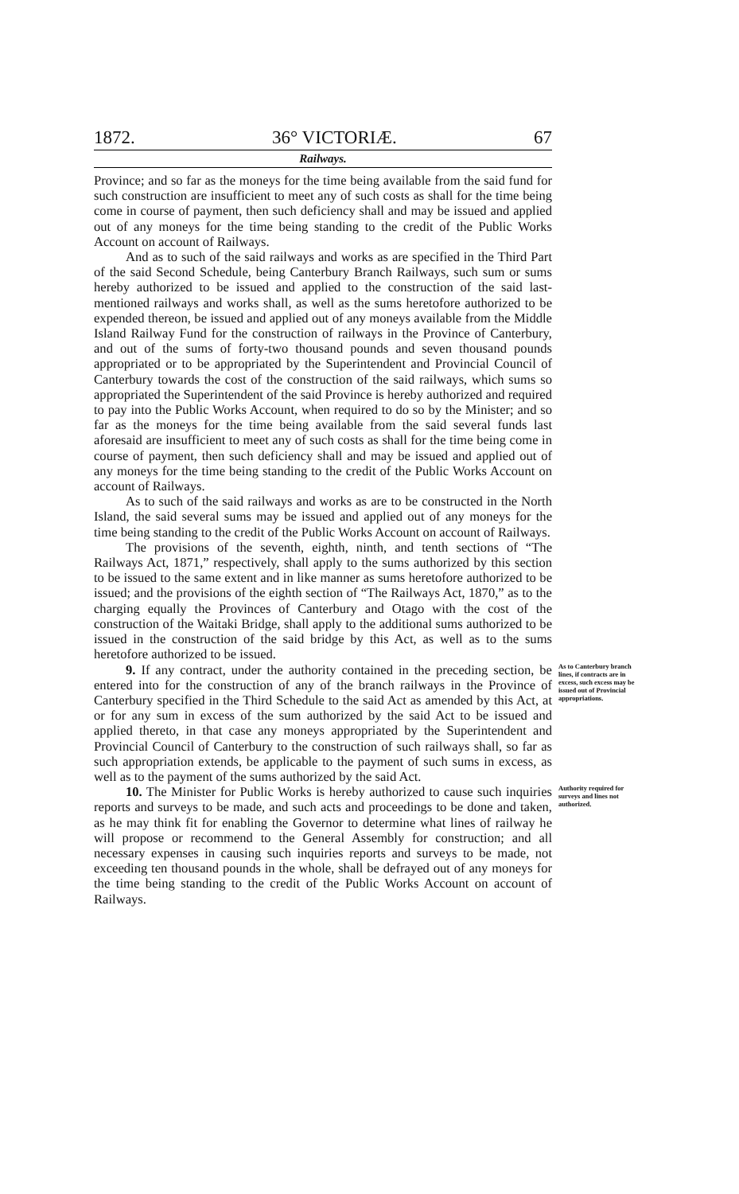1872. 36° VICTORIÆ. 67
Railways.
Province; and so far as the moneys for the time being available from the said fund for such construction are insufficient to meet any of such costs as shall for the time being come in course of payment, then such deficiency shall and may be issued and applied out of any moneys for the time being standing to the credit of the Public Works Account on account of Railways.
And as to such of the said railways and works as are specified in the Third Part of the said Second Schedule, being Canterbury Branch Railways, such sum or sums hereby authorized to be issued and applied to the construction of the said last-mentioned railways and works shall, as well as the sums heretofore authorized to be expended thereon, be issued and applied out of any moneys available from the Middle Island Railway Fund for the construction of railways in the Province of Canterbury, and out of the sums of forty-two thousand pounds and seven thousand pounds appropriated or to be appropriated by the Superintendent and Provincial Council of Canterbury towards the cost of the construction of the said railways, which sums so appropriated the Superintendent of the said Province is hereby authorized and required to pay into the Public Works Account, when required to do so by the Minister; and so far as the moneys for the time being available from the said several funds last aforesaid are insufficient to meet any of such costs as shall for the time being come in course of payment, then such deficiency shall and may be issued and applied out of any moneys for the time being standing to the credit of the Public Works Account on account of Railways.
As to such of the said railways and works as are to be constructed in the North Island, the said several sums may be issued and applied out of any moneys for the time being standing to the credit of the Public Works Account on account of Railways.
The provisions of the seventh, eighth, ninth, and tenth sections of “The Railways Act, 1871,” respectively, shall apply to the sums authorized by this section to be issued to the same extent and in like manner as sums heretofore authorized to be issued; and the provisions of the eighth section of “The Railways Act, 1870,” as to the charging equally the Provinces of Canterbury and Otago with the cost of the construction of the Waitaki Bridge, shall apply to the additional sums authorized to be issued in the construction of the said bridge by this Act, as well as to the sums heretofore authorized to be issued.
9. If any contract, under the authority contained in the preceding section, be entered into for the construction of any of the branch railways in the Province of Canterbury specified in the Third Schedule to the said Act as amended by this Act, at or for any sum in excess of the sum authorized by the said Act to be issued and applied thereto, in that case any moneys appropriated by the Superintendent and Provincial Council of Canterbury to the construction of such railways shall, so far as such appropriation extends, be applicable to the payment of such sums in excess, as well as to the payment of the sums authorized by the said Act.
As to Canterbury branch lines, if contracts are in excess, such excess may be issued out of Provincial appropriations.
10. The Minister for Public Works is hereby authorized to cause such inquiries reports and surveys to be made, and such acts and proceedings to be done and taken, as he may think fit for enabling the Governor to determine what lines of railway he will propose or recommend to the General Assembly for construction; and all necessary expenses in causing such inquiries reports and surveys to be made, not exceeding ten thousand pounds in the whole, shall be defrayed out of any moneys for the time being standing to the credit of the Public Works Account on account of Railways.
Authority required for surveys and lines not authorized.